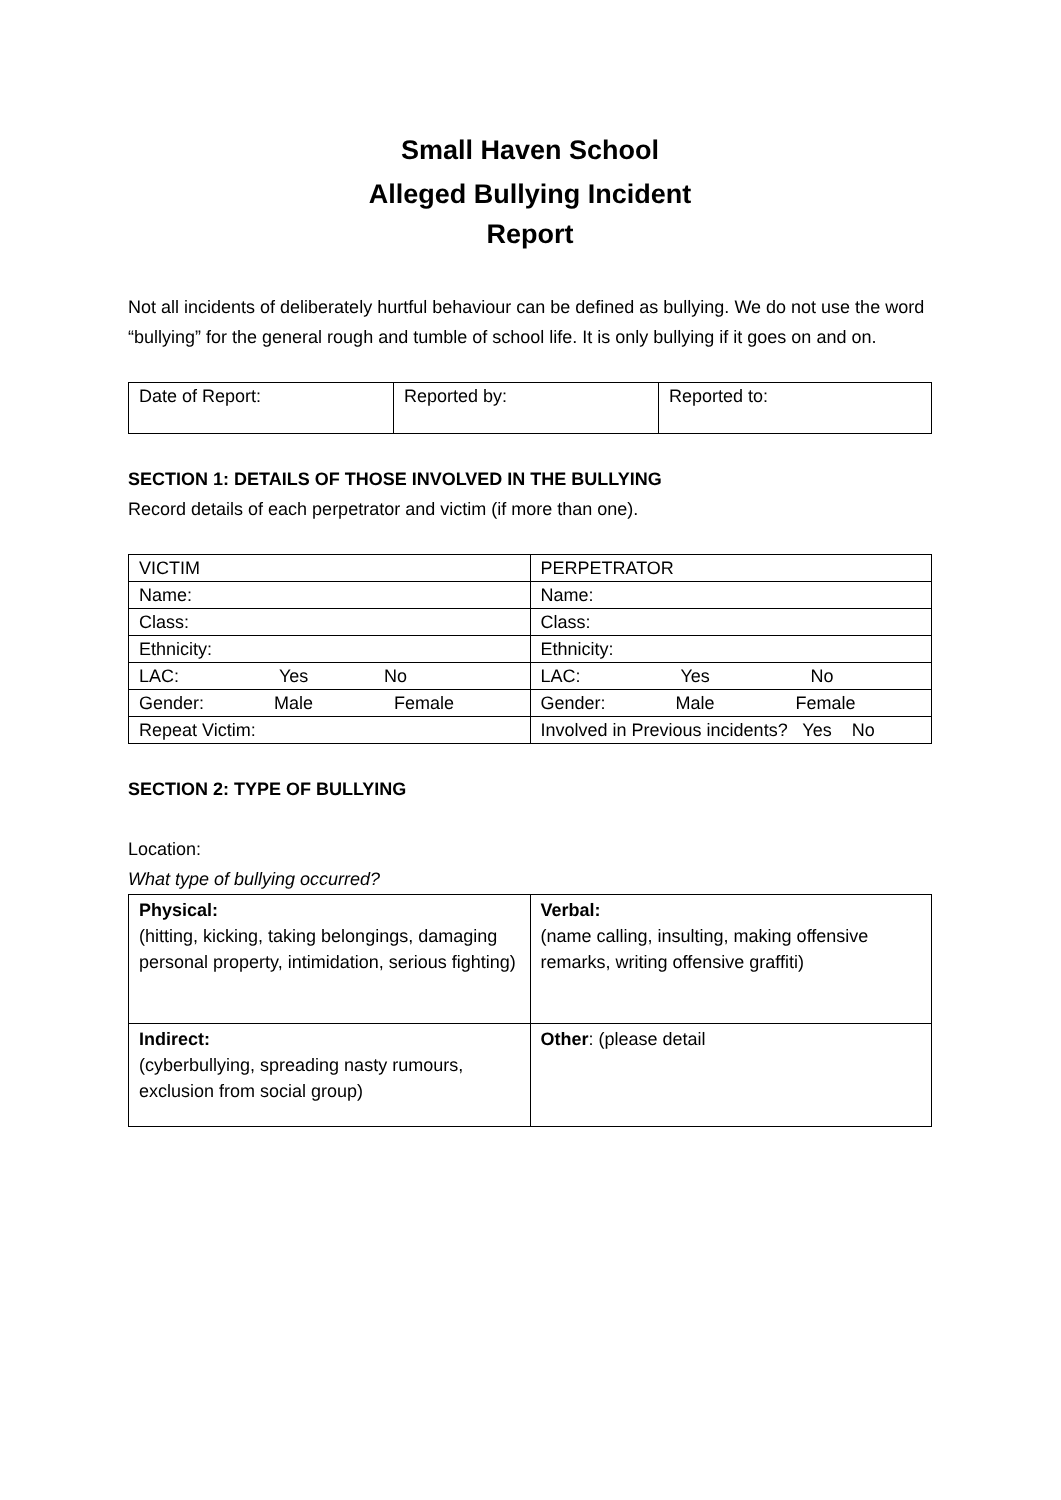Small Haven School
Alleged Bullying Incident
Report
Not all incidents of deliberately hurtful behaviour can be defined as bullying. We do not use the word “bullying” for the general rough and tumble of school life. It is only bullying if it goes on and on.
| Date of Report: | Reported by: | Reported to: |
SECTION 1: DETAILS OF THOSE INVOLVED IN THE BULLYING
Record details of each perpetrator and victim (if more than one).
| VICTIM | PERPETRATOR |
| Name: | Name: |
| Class: | Class: |
| Ethnicity: | Ethnicity: |
| LAC: Yes No | LAC: Yes No |
| Gender: Male Female | Gender: Male Female |
| Repeat Victim: | Involved in Previous incidents? Yes No |
SECTION 2: TYPE OF BULLYING
Location:
What type of bullying occurred?
| Physical: (hitting, kicking, taking belongings, damaging personal property, intimidation, serious fighting) | Verbal: (name calling, insulting, making offensive remarks, writing offensive graffiti) |
| Indirect: (cyberbullying, spreading nasty rumours, exclusion from social group) | Other : (please detail |